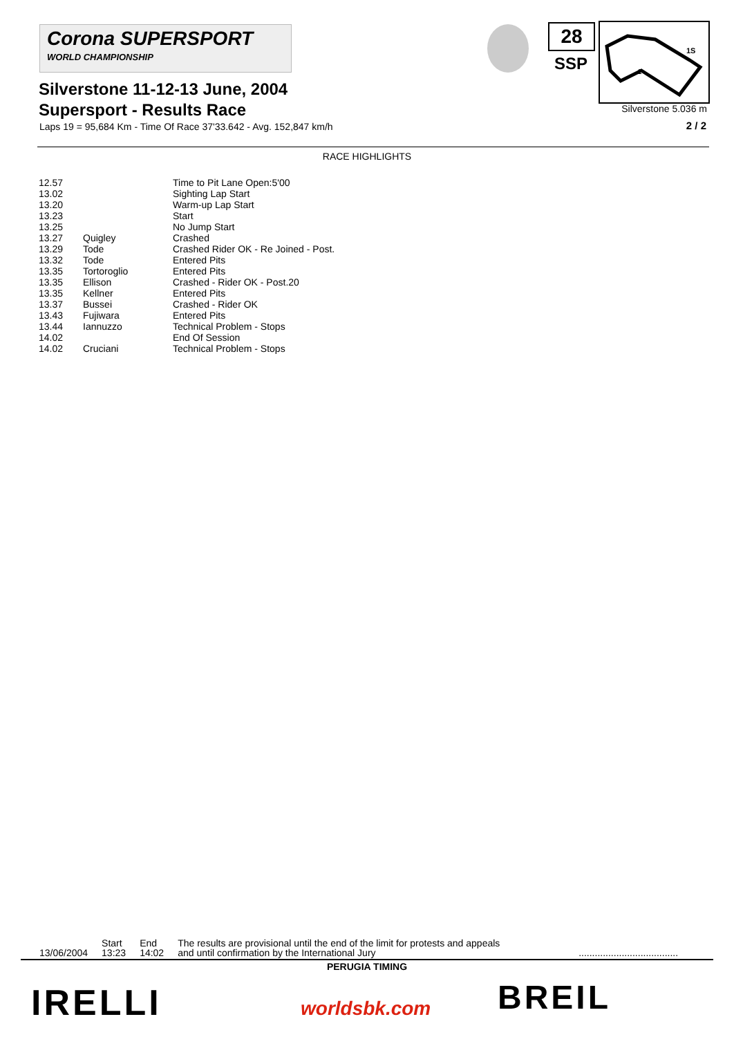Corona SUPERSPORT
WORLD CHAMPIONSHIP
28
SSP
1S
2
Silverstone 5.036 m
Silverstone 11-12-13 June, 2004
Supersport - Results Race
Laps 19 = 95,684 Km - Time Of Race 37'33.642 - Avg. 152,847 km/h
2 / 2
RACE HIGHLIGHTS
| 12.57 | | Time to Pit Lane Open:5'00 |
| 13.02 | | Sighting Lap Start |
| 13.20 | | Warm-up Lap Start |
| 13.23 | | Start |
| 13.25 | | No Jump Start |
| 13.27 | Quigley | Crashed |
| 13.29 | Tode | Crashed Rider OK - Re Joined - Post. |
| 13.32 | Tode | Entered Pits |
| 13.35 | Tortoroglio | Entered Pits |
| 13.35 | Ellison | Crashed - Rider OK - Post.20 |
| 13.35 | Kellner | Entered Pits |
| 13.37 | Bussei | Crashed - Rider OK |
| 13.43 | Fujiwara | Entered Pits |
| 13.44 | Iannuzzo | Technical Problem - Stops |
| 14.02 | | End Of Session |
| 14.02 | Cruciani | Technical Problem - Stops |
| 13/06/2004 | Start 13:23 | End 14:02 | The results are provisional until the end of the limit for protests and appeals and until confirmation by the International Jury | ..................................... |
PERUGIA TIMING
IRELLI worldsbk.com BREIL